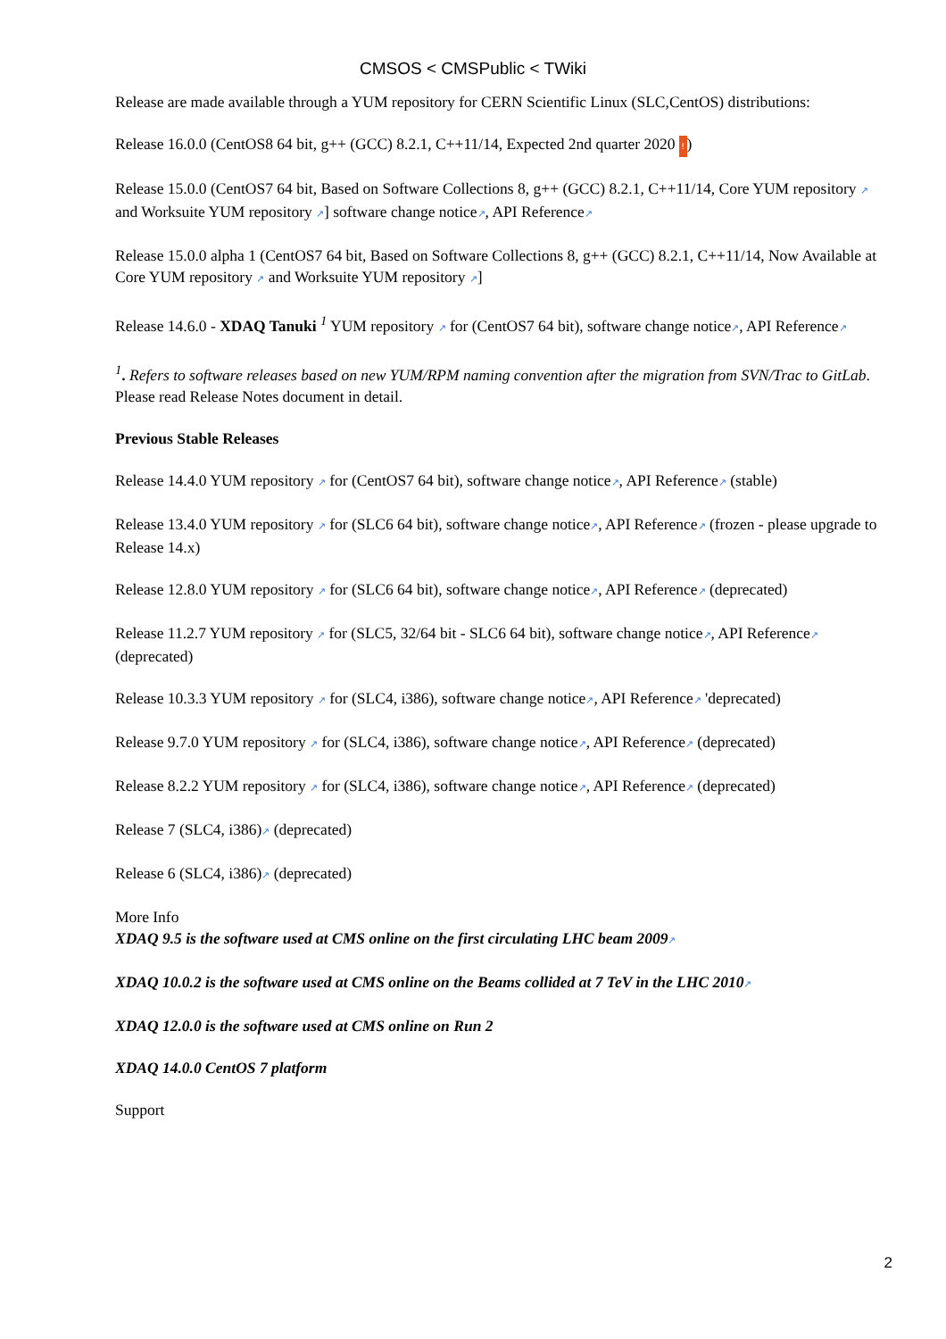CMSOS < CMSPublic < TWiki
Release are made available through a YUM repository for CERN Scientific Linux (SLC,CentOS) distributions:
Release 16.0.0 (CentOS8 64 bit, g++ (GCC) 8.2.1, C++11/14, Expected 2nd quarter 2020 !)
Release 15.0.0 (CentOS7 64 bit, Based on Software Collections 8, g++ (GCC) 8.2.1, C++11/14, Core YUM repository ↗ and Worksuite YUM repository ↗] software change notice↗, API Reference↗
Release 15.0.0 alpha 1 (CentOS7 64 bit, Based on Software Collections 8, g++ (GCC) 8.2.1, C++11/14, Now Available at Core YUM repository ↗ and Worksuite YUM repository ↗]
Release 14.6.0 - XDAQ Tanuki <sup>1</sup> YUM repository ↗ for (CentOS7 64 bit), software change notice↗, API Reference↗
<sup>1</sup>. Refers to software releases based on new YUM/RPM naming convention after the migration from SVN/Trac to GitLab. Please read Release Notes document in detail.
Previous Stable Releases
Release 14.4.0 YUM repository ↗ for (CentOS7 64 bit), software change notice↗, API Reference↗ (stable)
Release 13.4.0 YUM repository ↗ for (SLC6 64 bit), software change notice↗, API Reference↗ (frozen - please upgrade to Release 14.x)
Release 12.8.0 YUM repository ↗ for (SLC6 64 bit), software change notice↗, API Reference↗ (deprecated)
Release 11.2.7 YUM repository ↗ for (SLC5, 32/64 bit - SLC6 64 bit), software change notice↗, API Reference↗ (deprecated)
Release 10.3.3 YUM repository ↗ for (SLC4, i386), software change notice↗, API Reference↗ 'deprecated)
Release 9.7.0 YUM repository ↗ for (SLC4, i386), software change notice↗, API Reference↗ (deprecated)
Release 8.2.2 YUM repository ↗ for (SLC4, i386), software change notice↗, API Reference↗ (deprecated)
Release 7 (SLC4, i386)↗ (deprecated)
Release 6 (SLC4, i386)↗ (deprecated)
More Info
XDAQ 9.5 is the software used at CMS online on the first circulating LHC beam 2009↗
XDAQ 10.0.2 is the software used at CMS online on the Beams collided at 7 TeV in the LHC 2010↗
XDAQ 12.0.0 is the software used at CMS online on Run 2
XDAQ 14.0.0 CentOS 7 platform
Support
2